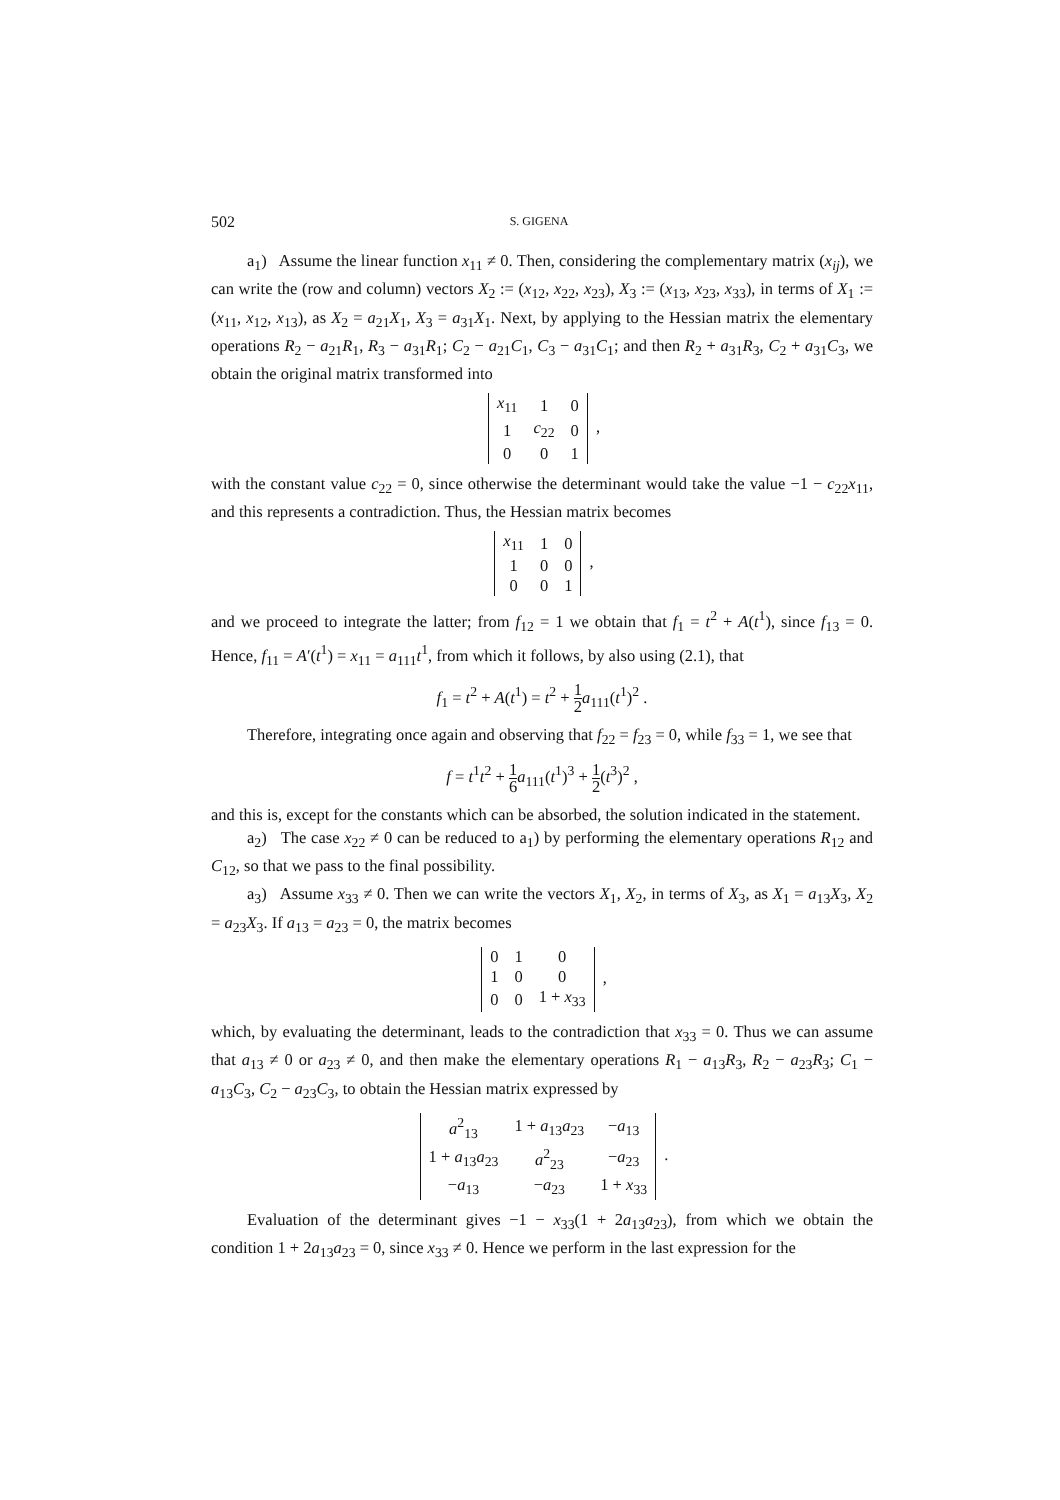502 S. GIGENA
a<sub>1</sub>) Assume the linear function x<sub>11</sub> ≠ 0. Then, considering the complementary matrix (x<sub>ij</sub>), we can write the (row and column) vectors X<sub>2</sub> := (x<sub>12</sub>, x<sub>22</sub>, x<sub>23</sub>), X<sub>3</sub> := (x<sub>13</sub>, x<sub>23</sub>, x<sub>33</sub>), in terms of X<sub>1</sub> := (x<sub>11</sub>, x<sub>12</sub>, x<sub>13</sub>), as X<sub>2</sub> = a<sub>21</sub>X<sub>1</sub>, X<sub>3</sub> = a<sub>31</sub>X<sub>1</sub>. Next, by applying to the Hessian matrix the elementary operations R<sub>2</sub> − a<sub>21</sub>R<sub>1</sub>, R<sub>3</sub> − a<sub>31</sub>R<sub>1</sub>; C<sub>2</sub> − a<sub>21</sub>C<sub>1</sub>, C<sub>3</sub> − a<sub>31</sub>C<sub>1</sub>; and then R<sub>2</sub> + a<sub>31</sub>R<sub>3</sub>, C<sub>2</sub> + a<sub>31</sub>C<sub>3</sub>, we obtain the original matrix transformed into
| x<sub>11</sub> | 1 | 0 |
| 1 | c<sub>22</sub> | 0 |
| 0 | 0 | 1 |
,
with the constant value c<sub>22</sub> = 0, since otherwise the determinant would take the value −1 − c<sub>22</sub>x<sub>11</sub>, and this represents a contradiction. Thus, the Hessian matrix becomes
| x<sub>11</sub> | 1 | 0 |
| 1 | 0 | 0 |
| 0 | 0 | 1 |
,
and we proceed to integrate the latter; from f<sub>12</sub> = 1 we obtain that f<sub>1</sub> = t<sup>2</sup> + A(t<sup>1</sup>), since f<sub>13</sub> = 0. Hence, f<sub>11</sub> = A′(t<sup>1</sup>) = x<sub>11</sub> = a<sub>111</sub>t<sup>1</sup>, from which it follows, by also using (2.1), that
f<sub>1</sub> = t<sup>2</sup> + A(t<sup>1</sup>) = t<sup>2</sup> + 1 2 a<sub>111</sub>(t<sup>1</sup>)<sup>2</sup> .
Therefore, integrating once again and observing that f<sub>22</sub> = f<sub>23</sub> = 0, while f<sub>33</sub> = 1, we see that
f = t<sup>1</sup>t<sup>2</sup> + 1 6 a<sub>111</sub>(t<sup>1</sup>)<sup>3</sup> + 1 2(t<sup>3</sup>)<sup>2</sup> ,
and this is, except for the constants which can be absorbed, the solution indicated in the statement.
a<sub>2</sub>) The case x<sub>22</sub> ≠ 0 can be reduced to a<sub>1</sub>) by performing the elementary operations R<sub>12</sub> and C<sub>12</sub>, so that we pass to the final possibility.
a<sub>3</sub>) Assume x<sub>33</sub> ≠ 0. Then we can write the vectors X<sub>1</sub>, X<sub>2</sub>, in terms of X<sub>3</sub>, as X<sub>1</sub> = a<sub>13</sub>X<sub>3</sub>, X<sub>2</sub> = a<sub>23</sub>X<sub>3</sub>. If a<sub>13</sub> = a<sub>23</sub> = 0, the matrix becomes
| 0 | 1 | 0 |
| 1 | 0 | 0 |
| 0 | 0 | 1 + x<sub>33</sub> |
,
which, by evaluating the determinant, leads to the contradiction that x<sub>33</sub> = 0. Thus we can assume that a<sub>13</sub> ≠ 0 or a<sub>23</sub> ≠ 0, and then make the elementary operations R<sub>1</sub> − a<sub>13</sub>R<sub>3</sub>, R<sub>2</sub> − a<sub>23</sub>R<sub>3</sub>; C<sub>1</sub> − a<sub>13</sub>C<sub>3</sub>, C<sub>2</sub> − a<sub>23</sub>C<sub>3</sub>, to obtain the Hessian matrix expressed by
| a<sup>2</sup><sub>13</sub> | 1 + a<sub>13</sub> a<sub>23</sub> | − a<sub>13</sub> |
| 1 + a<sub>13</sub> a<sub>23</sub> | a<sup>2</sup><sub>23</sub> | − a<sub>23</sub> |
| − a<sub>13</sub> | − a<sub>23</sub> | 1 + x<sub>33</sub> |
.
Evaluation of the determinant gives −1 − x<sub>33</sub>(1 + 2a<sub>13</sub>a<sub>23</sub>), from which we obtain the condition 1 + 2a<sub>13</sub>a<sub>23</sub> = 0, since x<sub>33</sub> ≠ 0. Hence we perform in the last expression for the